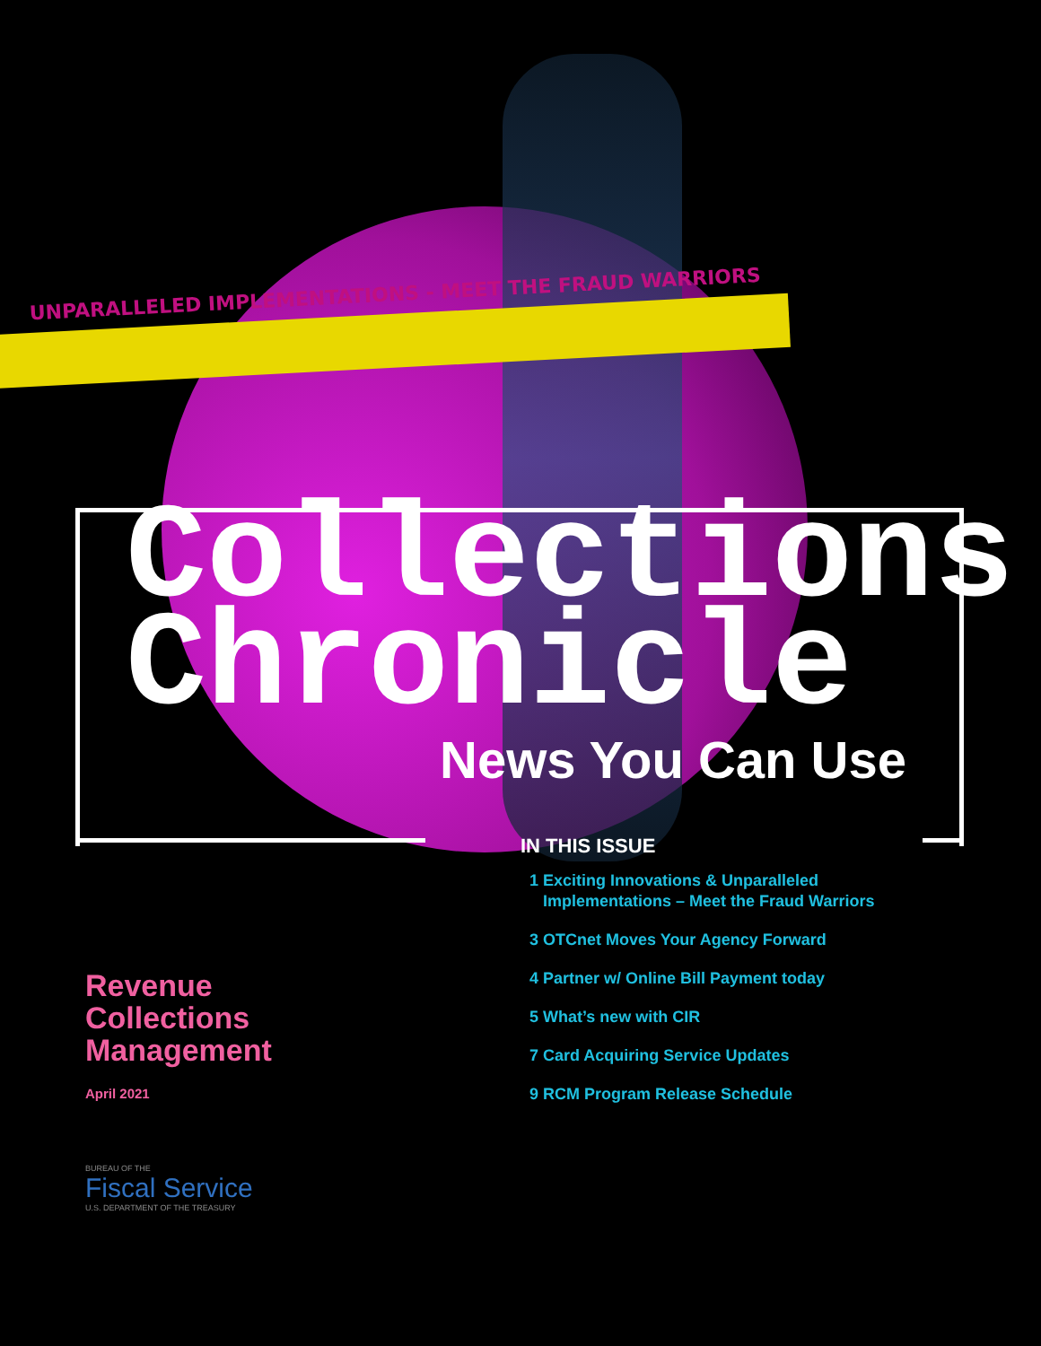UNPARALLELED IMPLEMENTATIONS - MEET THE FRAUD WARRIORS
Collections
Chronicle
News You Can Use
Revenue
Collections
Management
April 2021
BUREAU OF THE
Fiscal Service
U.S. DEPARTMENT OF THE TREASURY
IN THIS ISSUE
1 Exciting Innovations & Unparalleled
Implementations – Meet the Fraud Warriors
3 OTCnet Moves Your Agency Forward
4 Partner w/ Online Bill Payment today
5 What’s new with CIR
7 Card Acquiring Service Updates
9 RCM Program Release Schedule